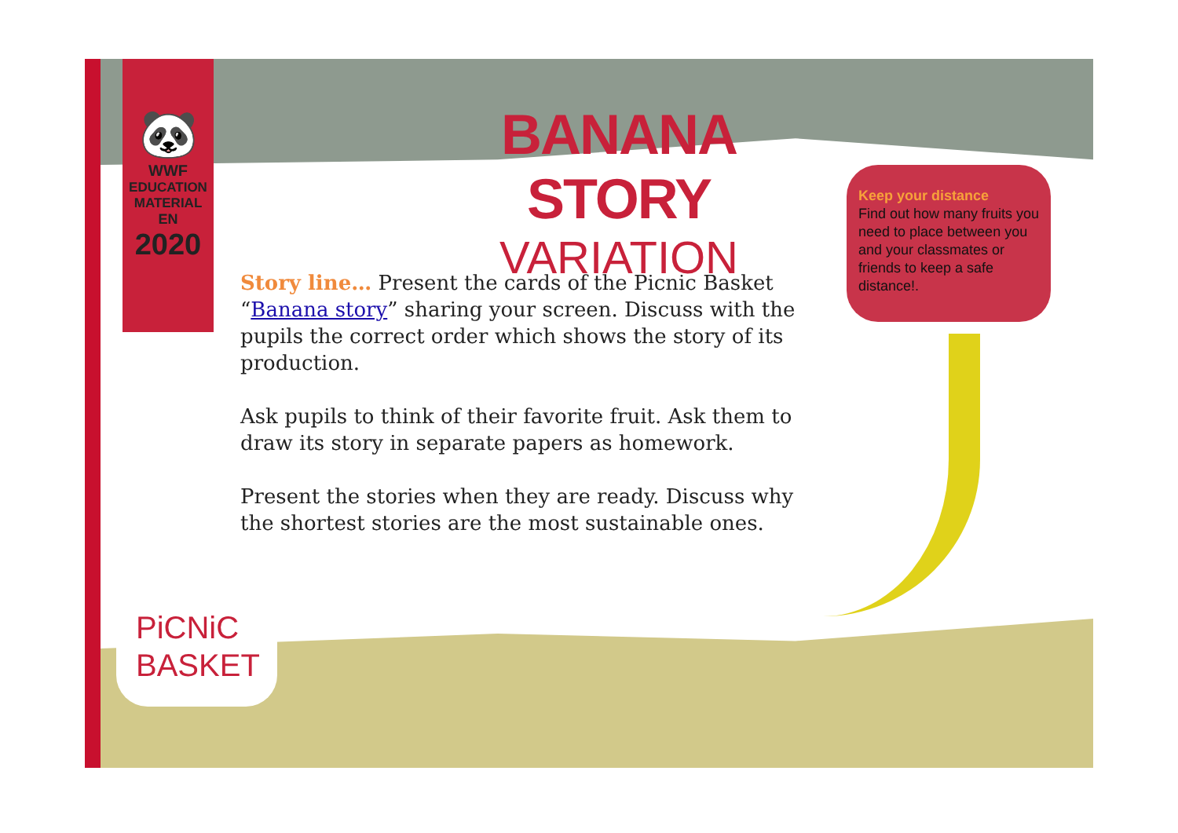🐼
WWF
EDUCATION
MATERIAL
EN
2020
BANANA STORY
VARIATION
Keep your distance
Find out how many fruits you need to place between you and your classmates or friends to keep a safe distance!.
Story line… Present the cards of the Picnic Basket “Banana story” sharing your screen. Discuss with the pupils the correct order which shows the story of its production.
Ask pupils to think of their favorite fruit. Ask them to draw its story in separate papers as homework.
Present the stories when they are ready. Discuss why the shortest stories are the most sustainable ones.
PiCNiC
BASKET